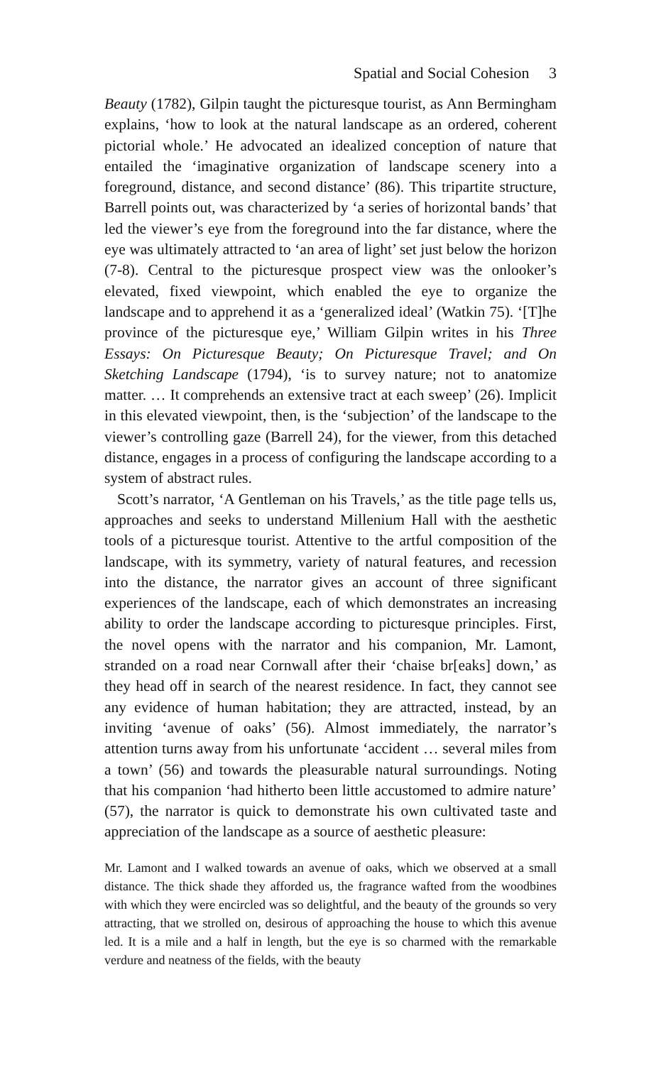Spatial and Social Cohesion 3
Beauty (1782), Gilpin taught the picturesque tourist, as Ann Bermingham explains, ‘how to look at the natural landscape as an ordered, coherent pictorial whole.’ He advocated an idealized conception of nature that entailed the ‘imaginative organization of landscape scenery into a foreground, distance, and second distance’ (86). This tripartite structure, Barrell points out, was characterized by ‘a series of horizontal bands’ that led the viewer’s eye from the foreground into the far distance, where the eye was ultimately attracted to ‘an area of light’ set just below the horizon (7-8). Central to the picturesque prospect view was the onlooker’s elevated, fixed viewpoint, which enabled the eye to organize the landscape and to apprehend it as a ‘generalized ideal’ (Watkin 75). ‘[T]he province of the picturesque eye,’ William Gilpin writes in his Three Essays: On Picturesque Beauty; On Picturesque Travel; and On Sketching Landscape (1794), ‘is to survey nature; not to anatomize matter. … It comprehends an extensive tract at each sweep’ (26). Implicit in this elevated viewpoint, then, is the ‘subjection’ of the landscape to the viewer’s controlling gaze (Barrell 24), for the viewer, from this detached distance, engages in a process of configuring the landscape according to a system of abstract rules.
Scott’s narrator, ‘A Gentleman on his Travels,’ as the title page tells us, approaches and seeks to understand Millenium Hall with the aesthetic tools of a picturesque tourist. Attentive to the artful composition of the landscape, with its symmetry, variety of natural features, and recession into the distance, the narrator gives an account of three significant experiences of the landscape, each of which demonstrates an increasing ability to order the landscape according to picturesque principles. First, the novel opens with the narrator and his companion, Mr. Lamont, stranded on a road near Cornwall after their ‘chaise br[eaks] down,’ as they head off in search of the nearest residence. In fact, they cannot see any evidence of human habitation; they are attracted, instead, by an inviting ‘avenue of oaks’ (56). Almost immediately, the narrator’s attention turns away from his unfortunate ‘accident … several miles from a town’ (56) and towards the pleasurable natural surroundings. Noting that his companion ‘had hitherto been little accustomed to admire nature’ (57), the narrator is quick to demonstrate his own cultivated taste and appreciation of the landscape as a source of aesthetic pleasure:
Mr. Lamont and I walked towards an avenue of oaks, which we observed at a small distance. The thick shade they afforded us, the fragrance wafted from the woodbines with which they were encircled was so delightful, and the beauty of the grounds so very attracting, that we strolled on, desirous of approaching the house to which this avenue led. It is a mile and a half in length, but the eye is so charmed with the remarkable verdure and neatness of the fields, with the beauty